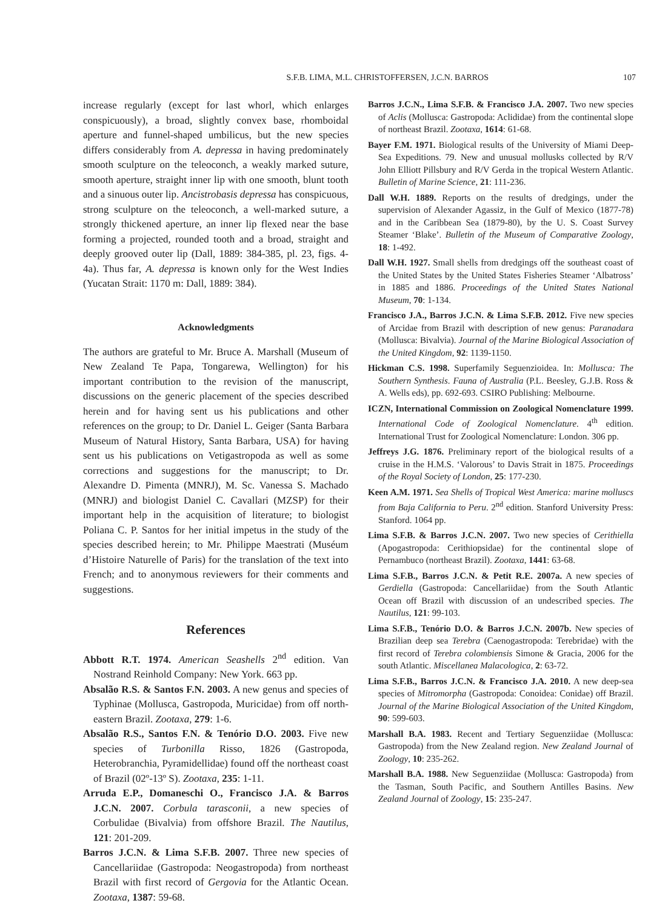S.F.B. LIMA, M.L. CHRISTOFFERSEN, J.C.N. BARROS 107
increase regularly (except for last whorl, which enlarges conspicuously), a broad, slightly convex base, rhomboidal aperture and funnel-shaped umbilicus, but the new species differs considerably from A. depressa in having predominately smooth sculpture on the teleoconch, a weakly marked suture, smooth aperture, straight inner lip with one smooth, blunt tooth and a sinuous outer lip. Ancistrobasis depressa has conspicuous, strong sculpture on the teleoconch, a well-marked suture, a strongly thickened aperture, an inner lip flexed near the base forming a projected, rounded tooth and a broad, straight and deeply grooved outer lip (Dall, 1889: 384-385, pl. 23, figs. 4-4a). Thus far, A. depressa is known only for the West Indies (Yucatan Strait: 1170 m: Dall, 1889: 384).
Acknowledgments
The authors are grateful to Mr. Bruce A. Marshall (Museum of New Zealand Te Papa, Tongarewa, Wellington) for his important contribution to the revision of the manuscript, discussions on the generic placement of the species described herein and for having sent us his publications and other references on the group; to Dr. Daniel L. Geiger (Santa Barbara Museum of Natural History, Santa Barbara, USA) for having sent us his publications on Vetigastropoda as well as some corrections and suggestions for the manuscript; to Dr. Alexandre D. Pimenta (MNRJ), M. Sc. Vanessa S. Machado (MNRJ) and biologist Daniel C. Cavallari (MZSP) for their important help in the acquisition of literature; to biologist Poliana C. P. Santos for her initial impetus in the study of the species described herein; to Mr. Philippe Maestrati (Muséum d’Histoire Naturelle of Paris) for the translation of the text into French; and to anonymous reviewers for their comments and suggestions.
References
Abbott R.T. 1974. American Seashells 2<sup>nd</sup> edition. Van Nostrand Reinhold Company: New York. 663 pp.
Absalão R.S. & Santos F.N. 2003. A new genus and species of Typhinae (Mollusca, Gastropoda, Muricidae) from off north-eastern Brazil. Zootaxa, 279: 1-6.
Absalão R.S., Santos F.N. & Tenório D.O. 2003. Five new species of Turbonilla Risso, 1826 (Gastropoda, Heterobranchia, Pyramidellidae) found off the northeast coast of Brazil (02º-13º S). Zootaxa, 235: 1-11.
Arruda E.P., Domaneschi O., Francisco J.A. & Barros J.C.N. 2007. Corbula tarasconii, a new species of Corbulidae (Bivalvia) from offshore Brazil. The Nautilus, 121: 201-209.
Barros J.C.N. & Lima S.F.B. 2007. Three new species of Cancellariidae (Gastropoda: Neogastropoda) from northeast Brazil with first record of Gergovia for the Atlantic Ocean. Zootaxa, 1387: 59-68.
Barros J.C.N., Lima S.F.B. & Francisco J.A. 2007. Two new species of Aclis (Mollusca: Gastropoda: Aclididae) from the continental slope of northeast Brazil. Zootaxa, 1614: 61-68.
Bayer F.M. 1971. Biological results of the University of Miami Deep-Sea Expeditions. 79. New and unusual mollusks collected by R/V John Elliott Pillsbury and R/V Gerda in the tropical Western Atlantic. Bulletin of Marine Science, 21: 111-236.
Dall W.H. 1889. Reports on the results of dredgings, under the supervision of Alexander Agassiz, in the Gulf of Mexico (1877-78) and in the Caribbean Sea (1879-80), by the U. S. Coast Survey Steamer ‘Blake’. Bulletin of the Museum of Comparative Zoology, 18: 1-492.
Dall W.H. 1927. Small shells from dredgings off the southeast coast of the United States by the United States Fisheries Steamer ‘Albatross’ in 1885 and 1886. Proceedings of the United States National Museum, 70: 1-134.
Francisco J.A., Barros J.C.N. & Lima S.F.B. 2012. Five new species of Arcidae from Brazil with description of new genus: Paranadara (Mollusca: Bivalvia). Journal of the Marine Biological Association of the United Kingdom, 92: 1139-1150.
Hickman C.S. 1998. Superfamily Seguenzioidea. In: Mollusca: The Southern Synthesis. Fauna of Australia (P.L. Beesley, G.J.B. Ross & A. Wells eds), pp. 692-693. CSIRO Publishing: Melbourne.
ICZN, International Commission on Zoological Nomenclature 1999. International Code of Zoological Nomenclature. 4<sup>th</sup> edition. International Trust for Zoological Nomenclature: London. 306 pp.
Jeffreys J.G. 1876. Preliminary report of the biological results of a cruise in the H.M.S. ‘Valorous’ to Davis Strait in 1875. Proceedings of the Royal Society of London, 25: 177-230.
Keen A.M. 1971. Sea Shells of Tropical West America: marine molluscs from Baja California to Peru. 2<sup>nd</sup> edition. Stanford University Press: Stanford. 1064 pp.
Lima S.F.B. & Barros J.C.N. 2007. Two new species of Cerithiella (Apogastropoda: Cerithiopsidae) for the continental slope of Pernambuco (northeast Brazil). Zootaxa, 1441: 63-68.
Lima S.F.B., Barros J.C.N. & Petit R.E. 2007a. A new species of Gerdiella (Gastropoda: Cancellariidae) from the South Atlantic Ocean off Brazil with discussion of an undescribed species. The Nautilus, 121: 99-103.
Lima S.F.B., Tenório D.O. & Barros J.C.N. 2007b. New species of Brazilian deep sea Terebra (Caenogastropoda: Terebridae) with the first record of Terebra colombiensis Simone & Gracia, 2006 for the south Atlantic. Miscellanea Malacologica, 2: 63-72.
Lima S.F.B., Barros J.C.N. & Francisco J.A. 2010. A new deep-sea species of Mitromorpha (Gastropoda: Conoidea: Conidae) off Brazil. Journal of the Marine Biological Association of the United Kingdom, 90: 599-603.
Marshall B.A. 1983. Recent and Tertiary Seguenziidae (Mollusca: Gastropoda) from the New Zealand region. New Zealand Journal of Zoology, 10: 235-262.
Marshall B.A. 1988. New Seguenziidae (Mollusca: Gastropoda) from the Tasman, South Pacific, and Southern Antilles Basins. New Zealand Journal of Zoology, 15: 235-247.